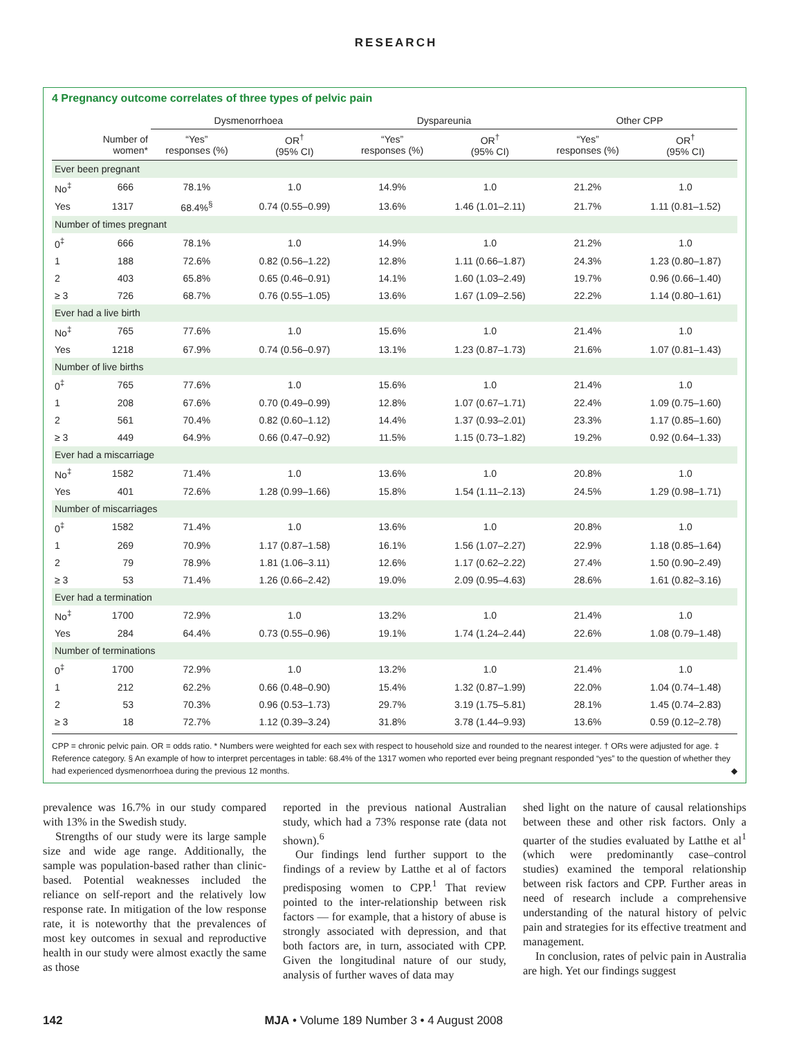RESEARCH
4 Pregnancy outcome correlates of three types of pelvic pain
| | | Dysmenorrhoea | | Dyspareunia | | Other CPP | |
| --- | --- | --- | --- | --- | --- | --- | --- |
| | Number of women* | “Yes” responses (%) | OR<sup>†</sup> (95% CI) | “Yes” responses (%) | OR<sup>†</sup> (95% CI) | “Yes” responses (%) | OR<sup>†</sup> (95% CI) |
| Ever been pregnant | | | | | | | |
| No<sup>‡</sup> | 666 | 78.1% | 1.0 | 14.9% | 1.0 | 21.2% | 1.0 |
| Yes | 1317 | 68.4%<sup>§</sup> | 0.74 (0.55–0.99) | 13.6% | 1.46 (1.01–2.11) | 21.7% | 1.11 (0.81–1.52) |
| Number of times pregnant | | | | | | | |
| 0<sup>‡</sup> | 666 | 78.1% | 1.0 | 14.9% | 1.0 | 21.2% | 1.0 |
| 1 | 188 | 72.6% | 0.82 (0.56–1.22) | 12.8% | 1.11 (0.66–1.87) | 24.3% | 1.23 (0.80–1.87) |
| 2 | 403 | 65.8% | 0.65 (0.46–0.91) | 14.1% | 1.60 (1.03–2.49) | 19.7% | 0.96 (0.66–1.40) |
| ≥ 3 | 726 | 68.7% | 0.76 (0.55–1.05) | 13.6% | 1.67 (1.09–2.56) | 22.2% | 1.14 (0.80–1.61) |
| Ever had a live birth | | | | | | | |
| No<sup>‡</sup> | 765 | 77.6% | 1.0 | 15.6% | 1.0 | 21.4% | 1.0 |
| Yes | 1218 | 67.9% | 0.74 (0.56–0.97) | 13.1% | 1.23 (0.87–1.73) | 21.6% | 1.07 (0.81–1.43) |
| Number of live births | | | | | | | |
| 0<sup>‡</sup> | 765 | 77.6% | 1.0 | 15.6% | 1.0 | 21.4% | 1.0 |
| 1 | 208 | 67.6% | 0.70 (0.49–0.99) | 12.8% | 1.07 (0.67–1.71) | 22.4% | 1.09 (0.75–1.60) |
| 2 | 561 | 70.4% | 0.82 (0.60–1.12) | 14.4% | 1.37 (0.93–2.01) | 23.3% | 1.17 (0.85–1.60) |
| ≥ 3 | 449 | 64.9% | 0.66 (0.47–0.92) | 11.5% | 1.15 (0.73–1.82) | 19.2% | 0.92 (0.64–1.33) |
| Ever had a miscarriage | | | | | | | |
| No<sup>‡</sup> | 1582 | 71.4% | 1.0 | 13.6% | 1.0 | 20.8% | 1.0 |
| Yes | 401 | 72.6% | 1.28 (0.99–1.66) | 15.8% | 1.54 (1.11–2.13) | 24.5% | 1.29 (0.98–1.71) |
| Number of miscarriages | | | | | | | |
| 0<sup>‡</sup> | 1582 | 71.4% | 1.0 | 13.6% | 1.0 | 20.8% | 1.0 |
| 1 | 269 | 70.9% | 1.17 (0.87–1.58) | 16.1% | 1.56 (1.07–2.27) | 22.9% | 1.18 (0.85–1.64) |
| 2 | 79 | 78.9% | 1.81 (1.06–3.11) | 12.6% | 1.17 (0.62–2.22) | 27.4% | 1.50 (0.90–2.49) |
| ≥ 3 | 53 | 71.4% | 1.26 (0.66–2.42) | 19.0% | 2.09 (0.95–4.63) | 28.6% | 1.61 (0.82–3.16) |
| Ever had a termination | | | | | | | |
| No<sup>‡</sup> | 1700 | 72.9% | 1.0 | 13.2% | 1.0 | 21.4% | 1.0 |
| Yes | 284 | 64.4% | 0.73 (0.55–0.96) | 19.1% | 1.74 (1.24–2.44) | 22.6% | 1.08 (0.79–1.48) |
| Number of terminations | | | | | | | |
| 0<sup>‡</sup> | 1700 | 72.9% | 1.0 | 13.2% | 1.0 | 21.4% | 1.0 |
| 1 | 212 | 62.2% | 0.66 (0.48–0.90) | 15.4% | 1.32 (0.87–1.99) | 22.0% | 1.04 (0.74–1.48) |
| 2 | 53 | 70.3% | 0.96 (0.53–1.73) | 29.7% | 3.19 (1.75–5.81) | 28.1% | 1.45 (0.74–2.83) |
| ≥ 3 | 18 | 72.7% | 1.12 (0.39–3.24) | 31.8% | 3.78 (1.44–9.93) | 13.6% | 0.59 (0.12–2.78) |
CPP = chronic pelvic pain. OR = odds ratio. * Numbers were weighted for each sex with respect to household size and rounded to the nearest integer. † ORs were adjusted for age. ‡ Reference category. § An example of how to interpret percentages in table: 68.4% of the 1317 women who reported ever being pregnant responded “yes” to the question of whether they had experienced dysmenorrhoea during the previous 12 months. ◆
prevalence was 16.7% in our study compared with 13% in the Swedish study.
Strengths of our study were its large sample size and wide age range. Additionally, the sample was population-based rather than clinic-based. Potential weaknesses included the reliance on self-report and the relatively low response rate. In mitigation of the low response rate, it is noteworthy that the prevalences of most key outcomes in sexual and reproductive health in our study were almost exactly the same as those
reported in the previous national Australian study, which had a 73% response rate (data not shown).<sup>6</sup>
Our findings lend further support to the findings of a review by Latthe et al of factors predisposing women to CPP.<sup>1</sup> That review pointed to the inter-relationship between risk factors — for example, that a history of abuse is strongly associated with depression, and that both factors are, in turn, associated with CPP. Given the longitudinal nature of our study, analysis of further waves of data may
shed light on the nature of causal relationships between these and other risk factors. Only a quarter of the studies evaluated by Latthe et al<sup>1</sup> (which were predominantly case–control studies) examined the temporal relationship between risk factors and CPP. Further areas in need of research include a comprehensive understanding of the natural history of pelvic pain and strategies for its effective treatment and management.
In conclusion, rates of pelvic pain in Australia are high. Yet our findings suggest
142 MJA • Volume 189 Number 3 • 4 August 2008